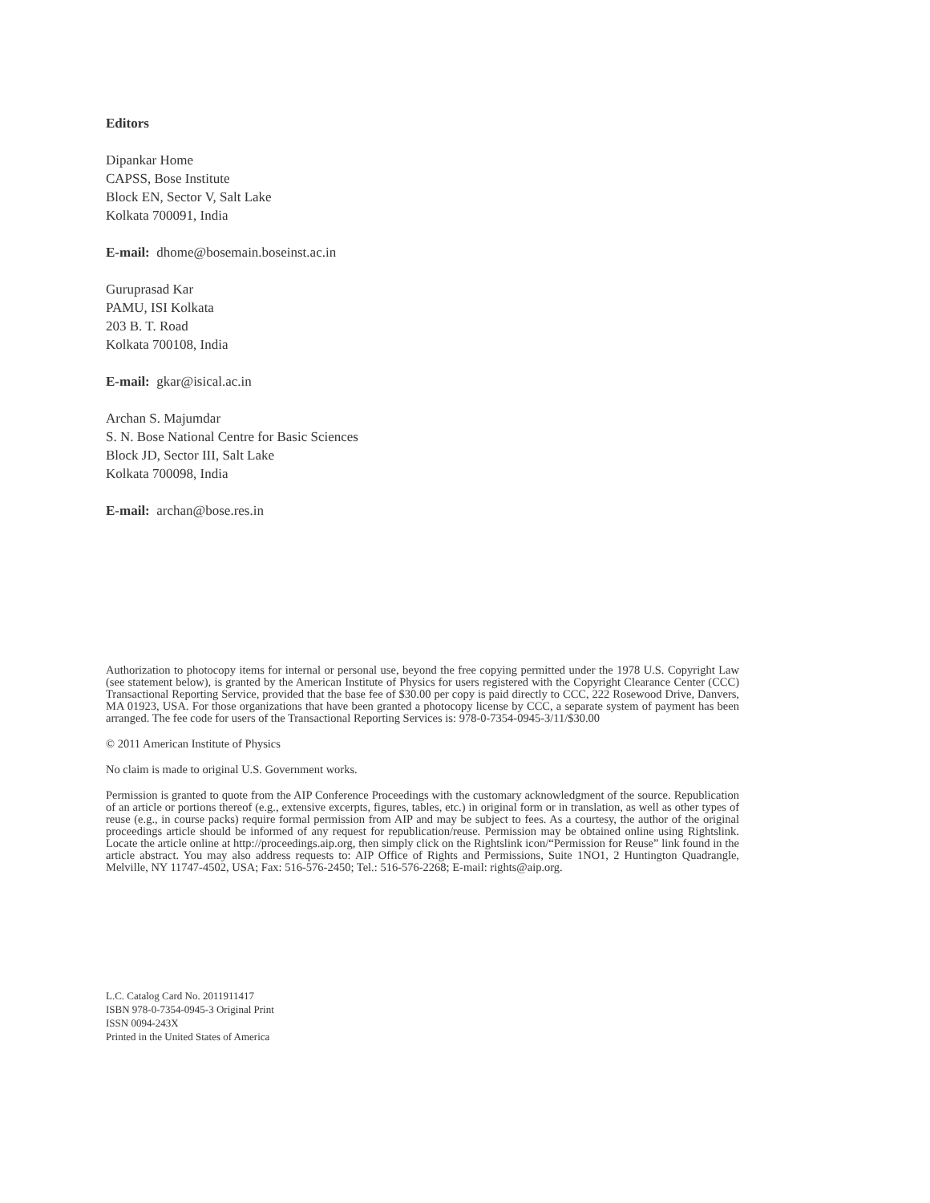Editors
Dipankar Home
CAPSS, Bose Institute
Block EN, Sector V, Salt Lake
Kolkata 700091, India
E-mail: dhome@bosemain.boseinst.ac.in
Guruprasad Kar
PAMU, ISI Kolkata
203 B. T. Road
Kolkata 700108, India
E-mail: gkar@isical.ac.in
Archan S. Majumdar
S. N. Bose National Centre for Basic Sciences
Block JD, Sector III, Salt Lake
Kolkata 700098, India
E-mail: archan@bose.res.in
Authorization to photocopy items for internal or personal use, beyond the free copying permitted under the 1978 U.S. Copyright Law (see statement below), is granted by the American Institute of Physics for users registered with the Copyright Clearance Center (CCC) Transactional Reporting Service, provided that the base fee of $30.00 per copy is paid directly to CCC, 222 Rosewood Drive, Danvers, MA 01923, USA. For those organizations that have been granted a photocopy license by CCC, a separate system of payment has been arranged. The fee code for users of the Transactional Reporting Services is: 978-0-7354-0945-3/11/$30.00
© 2011 American Institute of Physics
No claim is made to original U.S. Government works.
Permission is granted to quote from the AIP Conference Proceedings with the customary acknowledgment of the source. Republication of an article or portions thereof (e.g., extensive excerpts, figures, tables, etc.) in original form or in translation, as well as other types of reuse (e.g., in course packs) require formal permission from AIP and may be subject to fees. As a courtesy, the author of the original proceedings article should be informed of any request for republication/reuse. Permission may be obtained online using Rightslink. Locate the article online at http://proceedings.aip.org, then simply click on the Rightslink icon/“Permission for Reuse” link found in the article abstract. You may also address requests to: AIP Office of Rights and Permissions, Suite 1NO1, 2 Huntington Quadrangle, Melville, NY 11747-4502, USA; Fax: 516-576-2450; Tel.: 516-576-2268; E-mail: rights@aip.org.
L.C. Catalog Card No. 2011911417
ISBN 978-0-7354-0945-3 Original Print
ISSN 0094-243X
Printed in the United States of America